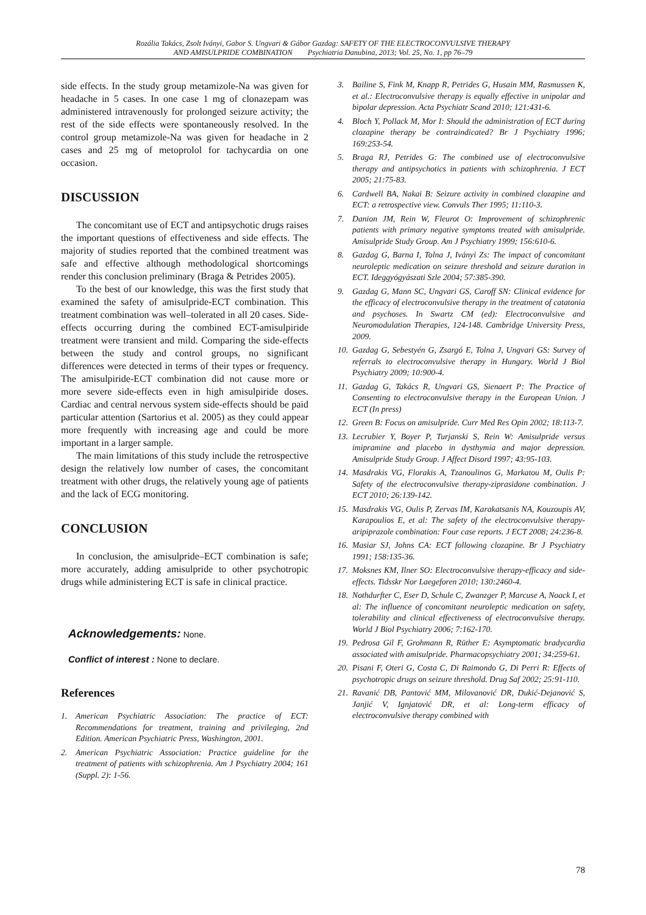Rozália Takács, Zsolt Iványi, Gabor S. Ungvari & Gábor Gazdag: SAFETY OF THE ELECTROCONVULSIVE THERAPY
AND AMISULPRIDE COMBINATION Psychiatria Danubina, 2013; Vol. 25, No. 1, pp 76–79
side effects. In the study group metamizole-Na was given for headache in 5 cases. In one case 1 mg of clonazepam was administered intravenously for prolonged seizure activity; the rest of the side effects were spontaneously resolved. In the control group metamizole-Na was given for headache in 2 cases and 25 mg of metoprolol for tachycardia on one occasion.
DISCUSSION
The concomitant use of ECT and antipsychotic drugs raises the important questions of effectiveness and side effects. The majority of studies reported that the combined treatment was safe and effective although methodological shortcomings render this conclusion preliminary (Braga & Petrides 2005).
To the best of our knowledge, this was the first study that examined the safety of amisulpride-ECT combination. This treatment combination was well–tolerated in all 20 cases. Side-effects occurring during the combined ECT-amisulpiride treatment were transient and mild. Comparing the side-effects between the study and control groups, no significant differences were detected in terms of their types or frequency. The amisulpiride-ECT combination did not cause more or more severe side-effects even in high amisulpiride doses. Cardiac and central nervous system side-effects should be paid particular attention (Sartorius et al. 2005) as they could appear more frequently with increasing age and could be more important in a larger sample.
The main limitations of this study include the retrospective design the relatively low number of cases, the concomitant treatment with other drugs, the relatively young age of patients and the lack of ECG monitoring.
CONCLUSION
In conclusion, the amisulpride–ECT combination is safe; more accurately, adding amisulpride to other psychotropic drugs while administering ECT is safe in clinical practice.
Acknowledgements: None.
Conflict of interest : None to declare.
References
1. American Psychiatric Association: The practice of ECT: Recommendations for treatment, training and privileging, 2nd Edition. American Psychiatric Press, Washington, 2001.
2. American Psychiatric Association: Practice guideline for the treatment of patients with schizophrenia. Am J Psychiatry 2004; 161 (Suppl. 2): 1-56.
3. Bailine S, Fink M, Knapp R, Petrides G, Husain MM, Rasmussen K, et al.: Electroconvulsive therapy is equally effective in unipolar and bipolar depression. Acta Psychiatr Scand 2010; 121:431-6.
4. Bloch Y, Pollack M, Mor I: Should the administration of ECT during clozapine therapy be contraindicated? Br J Psychiatry 1996; 169:253-54.
5. Braga RJ, Petrides G: The combined use of electroconvulsive therapy and antipsychotics in patients with schizophrenia. J ECT 2005; 21:75-83.
6. Cardwell BA, Nakai B: Seizure activity in combined clozapine and ECT: a retrospective view. Convuls Ther 1995; 11:110-3.
7. Danion JM, Rein W, Fleurot O: Improvement of schizophrenic patients with primary negative symptoms treated with amisulpride. Amisulpride Study Group. Am J Psychiatry 1999; 156:610-6.
8. Gazdag G, Barna I, Tolna J, Iványi Zs: The impact of concomitant neuroleptic medication on seizure threshold and seizure duration in ECT. Ideggyógyászati Szle 2004; 57:385-390.
9. Gazdag G, Mann SC, Ungvari GS, Caroff SN: Clinical evidence for the efficacy of electroconvulsive therapy in the treatment of catatonia and psychoses. In Swartz CM (ed): Electroconvulsive and Neuromodulation Therapies, 124-148. Cambridge University Press, 2009.
10. Gazdag G, Sebestyén G, Zsargó E, Tolna J, Ungvari GS: Survey of referrals to electroconvulsive therapy in Hungary. World J Biol Psychiatry 2009; 10:900-4.
11. Gazdag G, Takács R, Ungvari GS, Sienaert P: The Practice of Consenting to electroconvulsive therapy in the European Union. J ECT (In press)
12. Green B: Focus on amisulpride. Curr Med Res Opin 2002; 18:113-7.
13. Lecrubier Y, Boyer P, Turjanski S, Rein W: Amisulpride versus imipramine and placebo in dysthymia and major depression. Amisulpride Study Group. J Affect Disord 1997; 43:95-103.
14. Masdrakis VG, Florakis A, Tzanoulinos G, Markatou M, Oulis P: Safety of the electroconvulsive therapy-ziprasidone combination. J ECT 2010; 26:139-142.
15. Masdrakis VG, Oulis P, Zervas IM, Karakatsanis NA, Kouzoupis AV, Karapoulios E, et al: The safety of the electroconvulsive therapy-aripiprazole combination: Four case reports. J ECT 2008; 24:236-8.
16. Masiar SJ, Johns CA: ECT following clozapine. Br J Psychiatry 1991; 158:135-36.
17. Moksnes KM, Ilner SO: Electroconvulsive therapy-efficacy and side-effects. Tidsskr Nor Laegeforen 2010; 130:2460-4.
18. Nothdurfter C, Eser D, Schule C, Zwanzger P, Marcuse A, Noack I, et al: The influence of concomitant neuroleptic medication on safety, tolerability and clinical effectiveness of electroconvulsive therapy. World J Biol Psychiatry 2006; 7:162-170.
19. Pedrosa Gil F, Grohmann R, Rüther E: Asymptomatic bradycardia associated with amisulpride. Pharmacopsychiatry 2001; 34:259-61.
20. Pisani F, Oteri G, Costa C, Di Raimondo G, Di Perri R: Effects of psychotropic drugs on seizure threshold. Drug Saf 2002; 25:91-110.
21. Ravanić DB, Pantović MM, Milovanović DR, Dukić-Dejanović S, Janjić V, Ignjatović DR, et al: Long-term efficacy of electroconvulsive therapy combined with
78